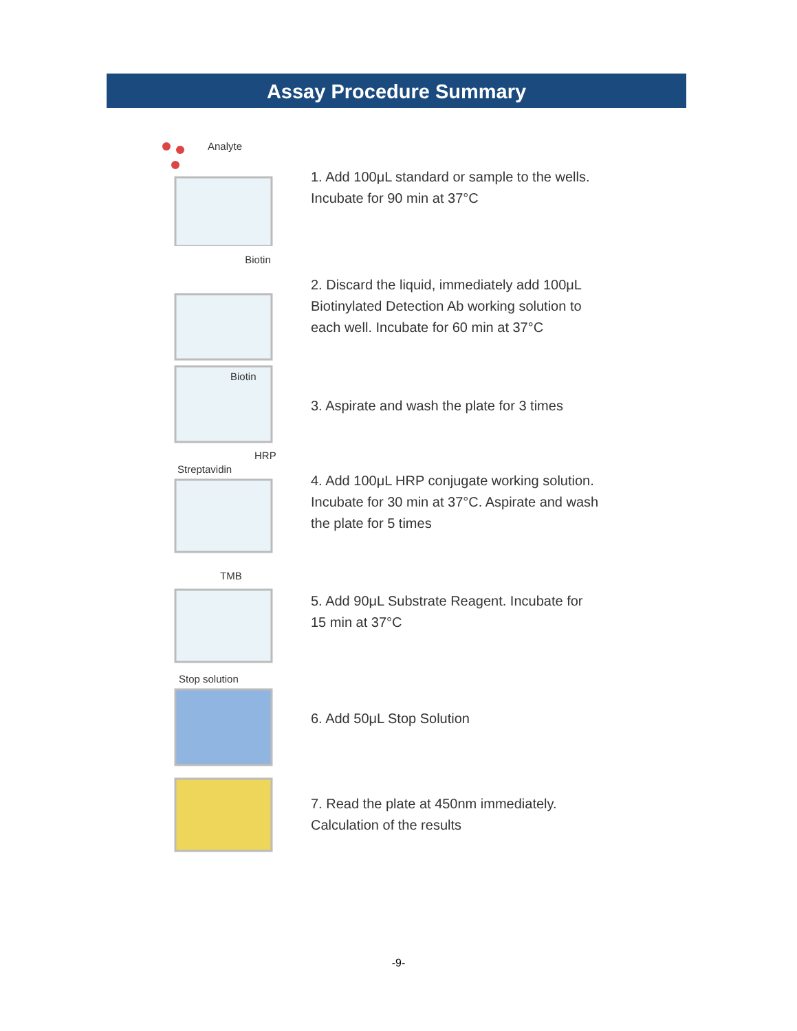Assay Procedure Summary
Analyte
1. Add 100μL standard or sample to the wells.
Incubate for 90 min at 37°C
Biotin
2. Discard the liquid, immediately add 100μL
Biotinylated Detection Ab working solution to
each well. Incubate for 60 min at 37°C
Biotin
3. Aspirate and wash the plate for 3 times
Streptavidin
HRP
4. Add 100μL HRP conjugate working solution.
Incubate for 30 min at 37°C. Aspirate and wash
the plate for 5 times
TMB
5. Add 90μL Substrate Reagent. Incubate for
15 min at 37°C
Stop solution
6. Add 50μL Stop Solution
7. Read the plate at 450nm immediately.
Calculation of the results
-9-